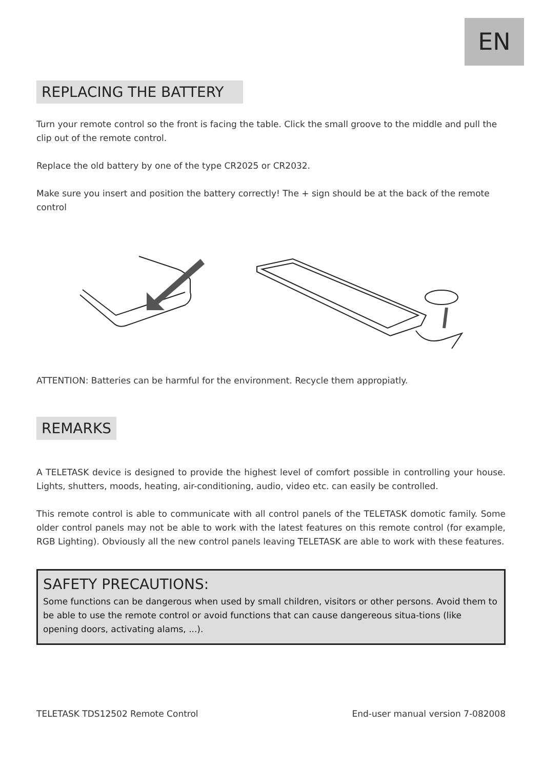EN
REPLACING THE BATTERY
Turn your remote control so the front is facing the table. Click the small groove to the middle and pull the clip out of the remote control.
Replace the old battery by one of the type CR2025 or CR2032.
Make sure you insert and position the battery correctly! The + sign should be at the back of the remote control
ATTENTION: Batteries can be harmful for the environment. Recycle them appropiatly.
REMARKS
A TELETASK device is designed to provide the highest level of comfort possible in controlling your house. Lights, shutters, moods, heating, air-conditioning, audio, video etc. can easily be controlled.
This remote control is able to communicate with all control panels of the TELETASK domotic family. Some older control panels may not be able to work with the latest features on this remote control (for example, RGB Lighting). Obviously all the new control panels leaving TELETASK are able to work with these features.
SAFETY PRECAUTIONS:
Some functions can be dangerous when used by small children, visitors or other persons. Avoid them to be able to use the remote control or avoid functions that can cause dangereous situa-tions (like opening doors, activating alams, ...).
TELETASK TDS12502 Remote Control End-user manual version 7-082008